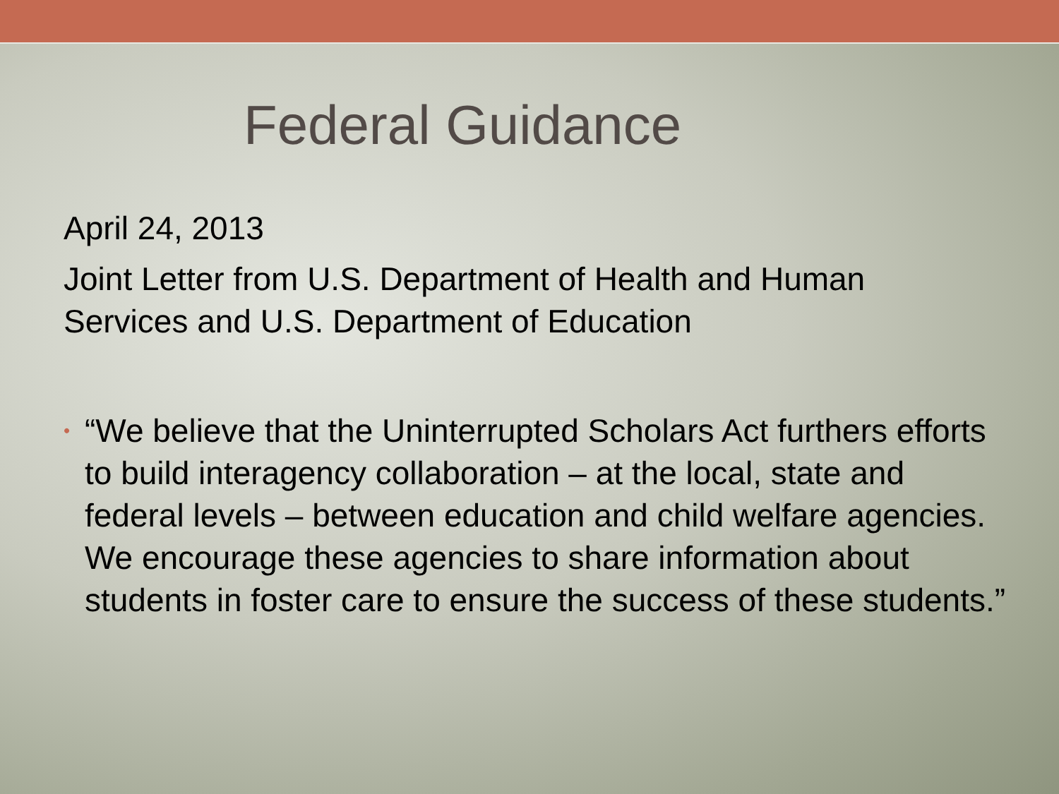Federal Guidance
April 24, 2013
Joint Letter from U.S. Department of Health and Human Services and U.S. Department of Education
•
“We believe that the Uninterrupted Scholars Act furthers efforts to build interagency collaboration – at the local, state and federal levels – between education and child welfare agencies. We encourage these agencies to share information about students in foster care to ensure the success of these students.”